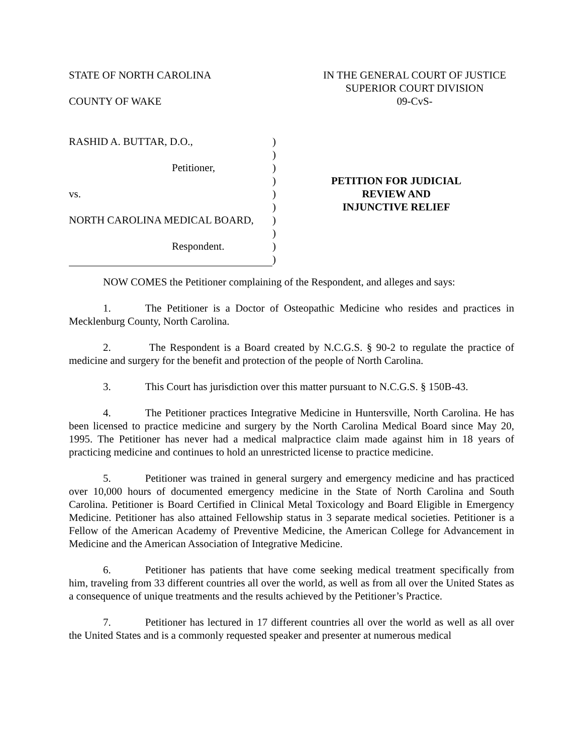STATE OF NORTH CAROLINA
COUNTY OF WAKE
IN THE GENERAL COURT OF JUSTICE
SUPERIOR COURT DIVISION
09-CvS-
| RASHID A. BUTTAR, D.O., | ) |
| | ) |
| Petitioner, | ) |
| | ) |
| vs. | ) |
| | ) |
| NORTH CAROLINA MEDICAL BOARD, | ) |
| | ) |
| Respondent. | ) |
| | ) |
PETITION FOR JUDICIAL
REVIEW AND
INJUNCTIVE RELIEF
NOW COMES the Petitioner complaining of the Respondent, and alleges and says:
1. The Petitioner is a Doctor of Osteopathic Medicine who resides and practices in Mecklenburg County, North Carolina.
2. The Respondent is a Board created by N.C.G.S. § 90-2 to regulate the practice of medicine and surgery for the benefit and protection of the people of North Carolina.
3. This Court has jurisdiction over this matter pursuant to N.C.G.S. § 150B-43.
4. The Petitioner practices Integrative Medicine in Huntersville, North Carolina. He has been licensed to practice medicine and surgery by the North Carolina Medical Board since May 20, 1995. The Petitioner has never had a medical malpractice claim made against him in 18 years of practicing medicine and continues to hold an unrestricted license to practice medicine.
5. Petitioner was trained in general surgery and emergency medicine and has practiced over 10,000 hours of documented emergency medicine in the State of North Carolina and South Carolina. Petitioner is Board Certified in Clinical Metal Toxicology and Board Eligible in Emergency Medicine. Petitioner has also attained Fellowship status in 3 separate medical societies. Petitioner is a Fellow of the American Academy of Preventive Medicine, the American College for Advancement in Medicine and the American Association of Integrative Medicine.
6. Petitioner has patients that have come seeking medical treatment specifically from him, traveling from 33 different countries all over the world, as well as from all over the United States as a consequence of unique treatments and the results achieved by the Petitioner’s Practice.
7. Petitioner has lectured in 17 different countries all over the world as well as all over the United States and is a commonly requested speaker and presenter at numerous medical